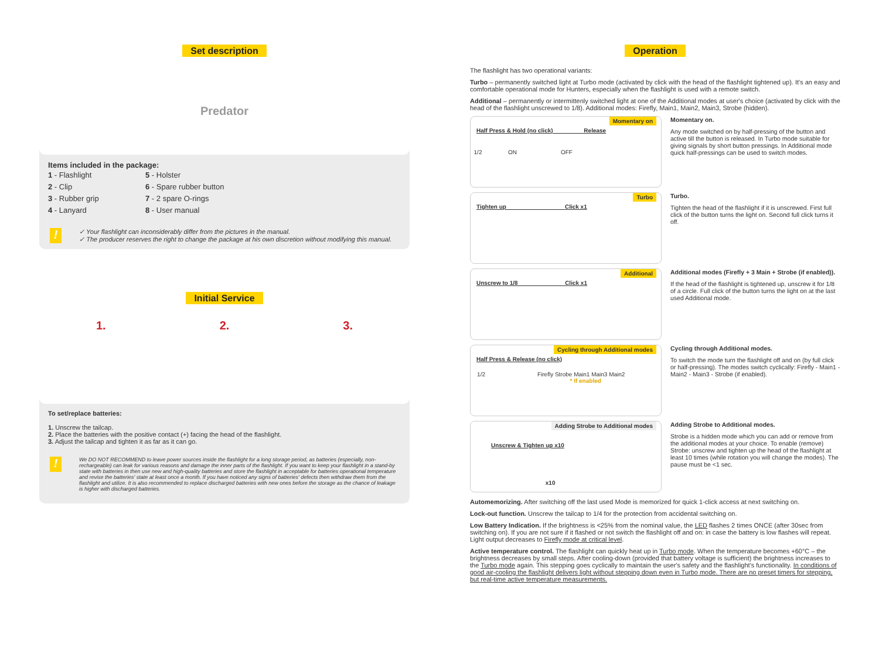Set description
Predator
Items included in the package:
1 - Flashlight
2 - Clip
3 - Rubber grip
4 - Lanyard
5 - Holster
6 - Spare rubber button
7 - 2 spare O-rings
8 - User manual
!
✓ Your flashlight can inconsiderably differ from the pictures in the manual.
✓ The producer reserves the right to change the package at his own discretion without modifying this manual.
Initial Service
1. 2. 3.
To set/replace batteries:
1. Unscrew the tailcap.
2. Place the batteries with the positive contact (+) facing the head of the flashlight.
3. Adjust the tailcap and tighten it as far as it can go.
!
We DO NOT RECOMMEND to leave power sources inside the flashlight for a long storage period, as batteries (especially, non-rechargeable) can leak for various reasons and damage the inner parts of the flashlight. If you want to keep your flashlight in a stand-by state with batteries in then use new and high-quality batteries and store the flashlight in acceptable for batteries operational temperature and revise the batteries' state at least once a month. If you have noticed any signs of batteries' defects then withdraw them from the flashlight and utilize. It is also recommended to replace discharged batteries with new ones before the storage as the chance of leakage is higher with discharged batteries.
Operation
The flashlight has two operational variants:
Turbo – permanently switched light at Turbo mode (activated by click with the head of the flashlight tightened up). It's an easy and comfortable operational mode for Hunters, especially when the flashlight is used with a remote switch.
Additional – permanently or intermittenly switched light at one of the Additional modes at user's choice (activated by click with the head of the flashlight unscrewed to 1/8). Additional modes: Firefly, Main1, Main2, Main3, Strobe (hidden).
Momentary on
Half Press & Hold (no click) Release
1/2 ON OFF
Momentary on.
Any mode switched on by half-pressing of the button and active till the button is released. In Turbo mode suitable for giving signals by short button pressings. In Additional mode quick half-pressings can be used to switch modes.
Turbo
Tighten up Click x1
Turbo.
Tighten the head of the flashlight if it is unscrewed. First full click of the button turns the light on. Second full click turns it off.
Additional
Unscrew to 1/8 Click x1
Additional modes (Firefly + 3 Main + Strobe (if enabled)).
If the head of the flashlight is tightened up, unscrew it for 1/8 of a circle. Full click of the button turns the light on at the last used Additional mode.
Cycling through Additional modes
Half Press & Release (no click)
1/2 Firefly Strobe Main1 Main3 Main2
* If enabled
Cycling through Additional modes.
To switch the mode turn the flashlight off and on (by full click or half-pressing). The modes switch cyclically: Firefly - Main1 - Main2 - Main3 - Strobe (if enabled).
Adding Strobe to Additional modes
Unscrew & Tighten up x10
x10
Adding Strobe to Additional modes.
Strobe is a hidden mode which you can add or remove from the additional modes at your choice. To enable (remove) Strobe: unscrew and tighten up the head of the flashlight at least 10 times (while rotation you will change the modes). The pause must be <1 sec.
Automemorizing. After switching off the last used Mode is memorized for quick 1-click access at next switching on.
Lock-out function. Unscrew the tailcap to 1/4 for the protection from accidental switching on.
Low Battery Indication. If the brightness is <25% from the nominal value, the LED flashes 2 times ONCE (after 30sec from switching on). If you are not sure if it flashed or not switch the flashlight off and on: in case the battery is low flashes will repeat. Light output decreases to Firefly mode at critical level.
Active temperature control. The flashlight can quickly heat up in Turbo mode. When the temperature becomes +60°C – the brightness decreases by small steps. After cooling-down (provided that battery voltage is sufficient) the brightness increases to the Turbo mode again. This stepping goes cyclically to maintain the user's safety and the flashlight's functionality. In conditions of good air-cooling the flashlight delivers light without stepping down even in Turbo mode. There are no preset timers for stepping, but real-time active temperature measurements.